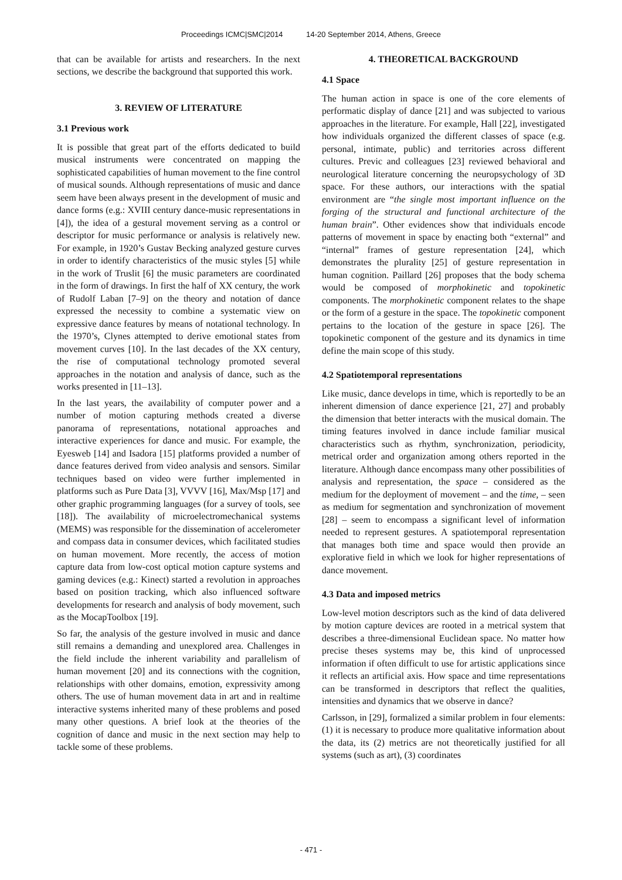Proceedings ICMC|SMC|2014 14-20 September 2014, Athens, Greece
that can be available for artists and researchers. In the next sections, we describe the background that supported this work.
3. REVIEW OF LITERATURE
3.1 Previous work
It is possible that great part of the efforts dedicated to build musical instruments were concentrated on mapping the sophisticated capabilities of human movement to the fine control of musical sounds. Although representations of music and dance seem have been always present in the development of music and dance forms (e.g.: XVIII century dance-music representations in [4]), the idea of a gestural movement serving as a control or descriptor for music performance or analysis is relatively new. For example, in 1920’s Gustav Becking analyzed gesture curves in order to identify characteristics of the music styles [5] while in the work of Truslit [6] the music parameters are coordinated in the form of drawings. In first the half of XX century, the work of Rudolf Laban [7–9] on the theory and notation of dance expressed the necessity to combine a systematic view on expressive dance features by means of notational technology. In the 1970’s, Clynes attempted to derive emotional states from movement curves [10]. In the last decades of the XX century, the rise of computational technology promoted several approaches in the notation and analysis of dance, such as the works presented in [11–13].
In the last years, the availability of computer power and a number of motion capturing methods created a diverse panorama of representations, notational approaches and interactive experiences for dance and music. For example, the Eyesweb [14] and Isadora [15] platforms provided a number of dance features derived from video analysis and sensors. Similar techniques based on video were further implemented in platforms such as Pure Data [3], VVVV [16], Max/Msp [17] and other graphic programming languages (for a survey of tools, see [18]). The availability of microelectromechanical systems (MEMS) was responsible for the dissemination of accelerometer and compass data in consumer devices, which facilitated studies on human movement. More recently, the access of motion capture data from low-cost optical motion capture systems and gaming devices (e.g.: Kinect) started a revolution in approaches based on position tracking, which also influenced software developments for research and analysis of body movement, such as the MocapToolbox [19].
So far, the analysis of the gesture involved in music and dance still remains a demanding and unexplored area. Challenges in the field include the inherent variability and parallelism of human movement [20] and its connections with the cognition, relationships with other domains, emotion, expressivity among others. The use of human movement data in art and in realtime interactive systems inherited many of these problems and posed many other questions. A brief look at the theories of the cognition of dance and music in the next section may help to tackle some of these problems.
4. THEORETICAL BACKGROUND
4.1 Space
The human action in space is one of the core elements of performatic display of dance [21] and was subjected to various approaches in the literature. For example, Hall [22], investigated how individuals organized the different classes of space (e.g. personal, intimate, public) and territories across different cultures. Previc and colleagues [23] reviewed behavioral and neurological literature concerning the neuropsychology of 3D space. For these authors, our interactions with the spatial environment are “the single most important influence on the forging of the structural and functional architecture of the human brain”. Other evidences show that individuals encode patterns of movement in space by enacting both “external” and “internal” frames of gesture representation [24], which demonstrates the plurality [25] of gesture representation in human cognition. Paillard [26] proposes that the body schema would be composed of morphokinetic and topokinetic components. The morphokinetic component relates to the shape or the form of a gesture in the space. The topokinetic component pertains to the location of the gesture in space [26]. The topokinetic component of the gesture and its dynamics in time define the main scope of this study.
4.2 Spatiotemporal representations
Like music, dance develops in time, which is reportedly to be an inherent dimension of dance experience [21, 27] and probably the dimension that better interacts with the musical domain. The timing features involved in dance include familiar musical characteristics such as rhythm, synchronization, periodicity, metrical order and organization among others reported in the literature. Although dance encompass many other possibilities of analysis and representation, the space – considered as the medium for the deployment of movement – and the time, – seen as medium for segmentation and synchronization of movement [28] – seem to encompass a significant level of information needed to represent gestures. A spatiotemporal representation that manages both time and space would then provide an explorative field in which we look for higher representations of dance movement.
4.3 Data and imposed metrics
Low-level motion descriptors such as the kind of data delivered by motion capture devices are rooted in a metrical system that describes a three-dimensional Euclidean space. No matter how precise theses systems may be, this kind of unprocessed information if often difficult to use for artistic applications since it reflects an artificial axis. How space and time representations can be transformed in descriptors that reflect the qualities, intensities and dynamics that we observe in dance?
Carlsson, in [29], formalized a similar problem in four elements: (1) it is necessary to produce more qualitative information about the data, its (2) metrics are not theoretically justified for all systems (such as art), (3) coordinates
- 471 -